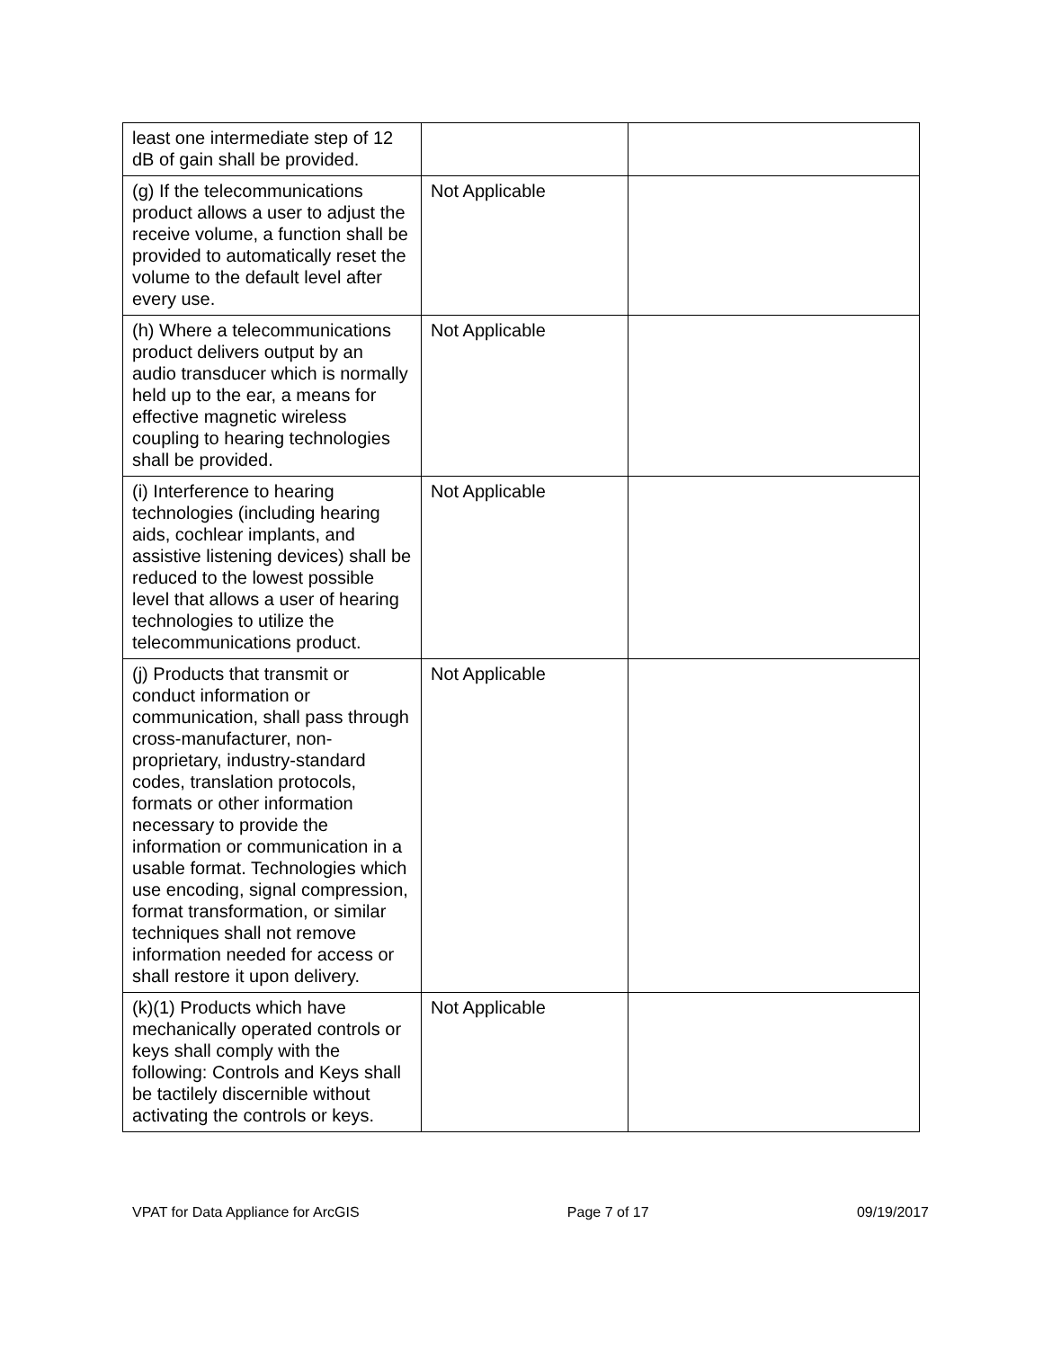| least one intermediate step of 12 dB of gain shall be provided. | | |
| (g) If the telecommunications product allows a user to adjust the receive volume, a function shall be provided to automatically reset the volume to the default level after every use. | Not Applicable | |
| (h) Where a telecommunications product delivers output by an audio transducer which is normally held up to the ear, a means for effective magnetic wireless coupling to hearing technologies shall be provided. | Not Applicable | |
| (i) Interference to hearing technologies (including hearing aids, cochlear implants, and assistive listening devices) shall be reduced to the lowest possible level that allows a user of hearing technologies to utilize the telecommunications product. | Not Applicable | |
| (j) Products that transmit or conduct information or communication, shall pass through cross-manufacturer, non-proprietary, industry-standard codes, translation protocols, formats or other information necessary to provide the information or communication in a usable format. Technologies which use encoding, signal compression, format transformation, or similar techniques shall not remove information needed for access or shall restore it upon delivery. | Not Applicable | |
| (k)(1) Products which have mechanically operated controls or keys shall comply with the following: Controls and Keys shall be tactilely discernible without activating the controls or keys. | Not Applicable | |
VPAT for Data Appliance for ArcGIS Page 7 of 17 09/19/2017